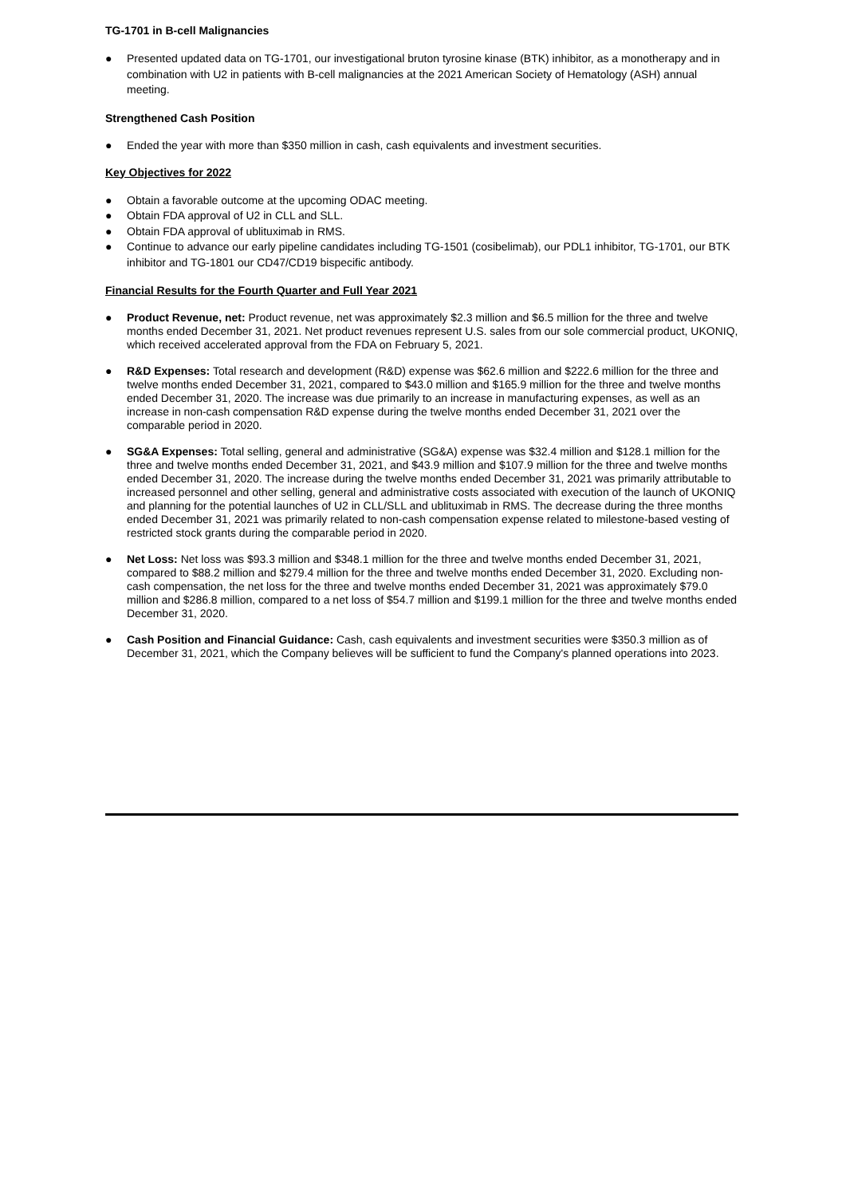TG-1701 in B-cell Malignancies
● Presented updated data on TG-1701, our investigational bruton tyrosine kinase (BTK) inhibitor, as a monotherapy and in combination with U2 in patients with B-cell malignancies at the 2021 American Society of Hematology (ASH) annual meeting.
Strengthened Cash Position
● Ended the year with more than $350 million in cash, cash equivalents and investment securities.
Key Objectives for 2022
● Obtain a favorable outcome at the upcoming ODAC meeting.
● Obtain FDA approval of U2 in CLL and SLL.
● Obtain FDA approval of ublituximab in RMS.
● Continue to advance our early pipeline candidates including TG-1501 (cosibelimab), our PDL1 inhibitor, TG-1701, our BTK inhibitor and TG-1801 our CD47/CD19 bispecific antibody.
Financial Results for the Fourth Quarter and Full Year 2021
● Product Revenue, net: Product revenue, net was approximately $2.3 million and $6.5 million for the three and twelve months ended December 31, 2021. Net product revenues represent U.S. sales from our sole commercial product, UKONIQ, which received accelerated approval from the FDA on February 5, 2021.
● R&D Expenses: Total research and development (R&D) expense was $62.6 million and $222.6 million for the three and twelve months ended December 31, 2021, compared to $43.0 million and $165.9 million for the three and twelve months ended December 31, 2020. The increase was due primarily to an increase in manufacturing expenses, as well as an increase in non-cash compensation R&D expense during the twelve months ended December 31, 2021 over the comparable period in 2020.
● SG&A Expenses: Total selling, general and administrative (SG&A) expense was $32.4 million and $128.1 million for the three and twelve months ended December 31, 2021, and $43.9 million and $107.9 million for the three and twelve months ended December 31, 2020. The increase during the twelve months ended December 31, 2021 was primarily attributable to increased personnel and other selling, general and administrative costs associated with execution of the launch of UKONIQ and planning for the potential launches of U2 in CLL/SLL and ublituximab in RMS. The decrease during the three months ended December 31, 2021 was primarily related to non-cash compensation expense related to milestone-based vesting of restricted stock grants during the comparable period in 2020.
● Net Loss: Net loss was $93.3 million and $348.1 million for the three and twelve months ended December 31, 2021, compared to $88.2 million and $279.4 million for the three and twelve months ended December 31, 2020. Excluding non-cash compensation, the net loss for the three and twelve months ended December 31, 2021 was approximately $79.0 million and $286.8 million, compared to a net loss of $54.7 million and $199.1 million for the three and twelve months ended December 31, 2020.
● Cash Position and Financial Guidance: Cash, cash equivalents and investment securities were $350.3 million as of December 31, 2021, which the Company believes will be sufficient to fund the Company's planned operations into 2023.